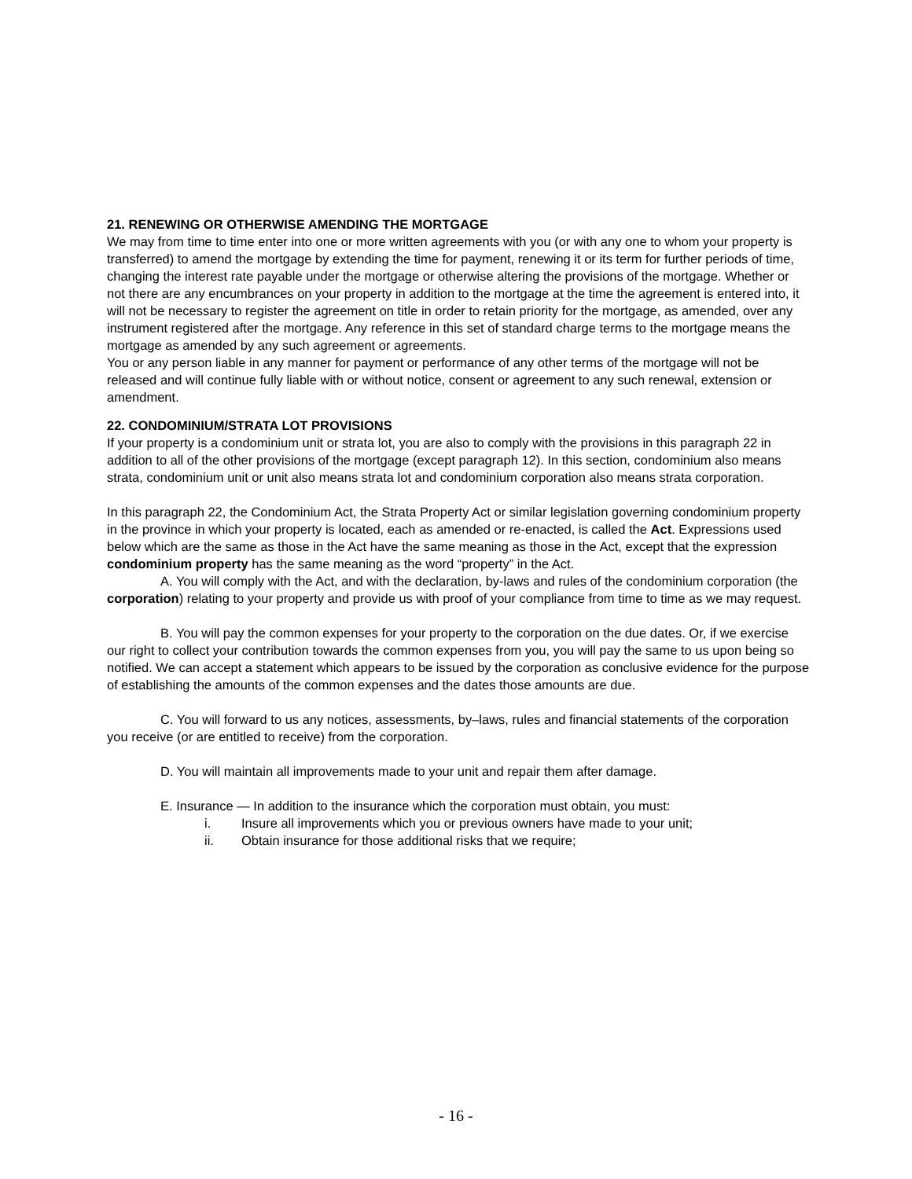21. RENEWING OR OTHERWISE AMENDING THE MORTGAGE
We may from time to time enter into one or more written agreements with you (or with any one to whom your property is transferred) to amend the mortgage by extending the time for payment, renewing it or its term for further periods of time, changing the interest rate payable under the mortgage or otherwise altering the provisions of the mortgage. Whether or not there are any encumbrances on your property in addition to the mortgage at the time the agreement is entered into, it will not be necessary to register the agreement on title in order to retain priority for the mortgage, as amended, over any instrument registered after the mortgage. Any reference in this set of standard charge terms to the mortgage means the mortgage as amended by any such agreement or agreements.
You or any person liable in any manner for payment or performance of any other terms of the mortgage will not be released and will continue fully liable with or without notice, consent or agreement to any such renewal, extension or amendment.
22. CONDOMINIUM/STRATA LOT PROVISIONS
If your property is a condominium unit or strata lot, you are also to comply with the provisions in this paragraph 22 in addition to all of the other provisions of the mortgage (except paragraph 12). In this section, condominium also means strata, condominium unit or unit also means strata lot and condominium corporation also means strata corporation.
In this paragraph 22, the Condominium Act, the Strata Property Act or similar legislation governing condominium property in the province in which your property is located, each as amended or re-enacted, is called the Act. Expressions used below which are the same as those in the Act have the same meaning as those in the Act, except that the expression condominium property has the same meaning as the word “property” in the Act.
A. You will comply with the Act, and with the declaration, by-laws and rules of the condominium corporation (the corporation) relating to your property and provide us with proof of your compliance from time to time as we may request.
B. You will pay the common expenses for your property to the corporation on the due dates. Or, if we exercise our right to collect your contribution towards the common expenses from you, you will pay the same to us upon being so notified. We can accept a statement which appears to be issued by the corporation as conclusive evidence for the purpose of establishing the amounts of the common expenses and the dates those amounts are due.
C. You will forward to us any notices, assessments, by–laws, rules and financial statements of the corporation you receive (or are entitled to receive) from the corporation.
D. You will maintain all improvements made to your unit and repair them after damage.
E. Insurance — In addition to the insurance which the corporation must obtain, you must:
i. Insure all improvements which you or previous owners have made to your unit;
ii. Obtain insurance for those additional risks that we require;
- 16 -